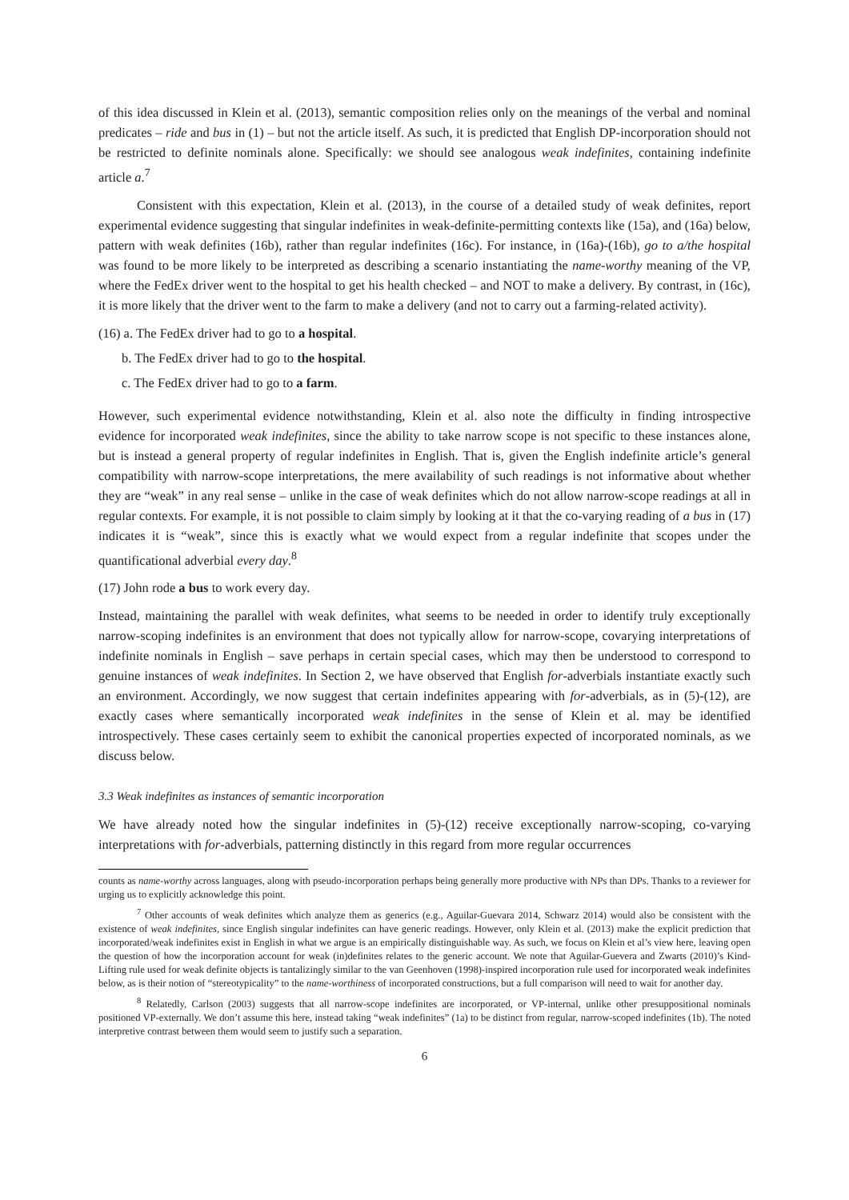of this idea discussed in Klein et al. (2013), semantic composition relies only on the meanings of the verbal and nominal predicates – ride and bus in (1) – but not the article itself. As such, it is predicted that English DP-incorporation should not be restricted to definite nominals alone. Specifically: we should see analogous weak indefinites, containing indefinite article a.<sup>7</sup>
Consistent with this expectation, Klein et al. (2013), in the course of a detailed study of weak definites, report experimental evidence suggesting that singular indefinites in weak-definite-permitting contexts like (15a), and (16a) below, pattern with weak definites (16b), rather than regular indefinites (16c). For instance, in (16a)-(16b), go to a/the hospital was found to be more likely to be interpreted as describing a scenario instantiating the name-worthy meaning of the VP, where the FedEx driver went to the hospital to get his health checked – and NOT to make a delivery. By contrast, in (16c), it is more likely that the driver went to the farm to make a delivery (and not to carry out a farming-related activity).
(16) a. The FedEx driver had to go to a hospital.
b. The FedEx driver had to go to the hospital.
c. The FedEx driver had to go to a farm.
However, such experimental evidence notwithstanding, Klein et al. also note the difficulty in finding introspective evidence for incorporated weak indefinites, since the ability to take narrow scope is not specific to these instances alone, but is instead a general property of regular indefinites in English. That is, given the English indefinite article’s general compatibility with narrow-scope interpretations, the mere availability of such readings is not informative about whether they are “weak” in any real sense – unlike in the case of weak definites which do not allow narrow-scope readings at all in regular contexts. For example, it is not possible to claim simply by looking at it that the co-varying reading of a bus in (17) indicates it is “weak”, since this is exactly what we would expect from a regular indefinite that scopes under the quantificational adverbial every day.<sup>8</sup>
(17) John rode a bus to work every day.
Instead, maintaining the parallel with weak definites, what seems to be needed in order to identify truly exceptionally narrow-scoping indefinites is an environment that does not typically allow for narrow-scope, covarying interpretations of indefinite nominals in English – save perhaps in certain special cases, which may then be understood to correspond to genuine instances of weak indefinites. In Section 2, we have observed that English for-adverbials instantiate exactly such an environment. Accordingly, we now suggest that certain indefinites appearing with for-adverbials, as in (5)-(12), are exactly cases where semantically incorporated weak indefinites in the sense of Klein et al. may be identified introspectively. These cases certainly seem to exhibit the canonical properties expected of incorporated nominals, as we discuss below.
3.3 Weak indefinites as instances of semantic incorporation
We have already noted how the singular indefinites in (5)-(12) receive exceptionally narrow-scoping, co-varying interpretations with for-adverbials, patterning distinctly in this regard from more regular occurrences
counts as name-worthy across languages, along with pseudo-incorporation perhaps being generally more productive with NPs than DPs. Thanks to a reviewer for urging us to explicitly acknowledge this point.
<sup>7</sup> Other accounts of weak definites which analyze them as generics (e.g., Aguilar-Guevara 2014, Schwarz 2014) would also be consistent with the existence of weak indefinites, since English singular indefinites can have generic readings. However, only Klein et al. (2013) make the explicit prediction that incorporated/weak indefinites exist in English in what we argue is an empirically distinguishable way. As such, we focus on Klein et al’s view here, leaving open the question of how the incorporation account for weak (in)definites relates to the generic account. We note that Aguilar-Guevera and Zwarts (2010)’s Kind-Lifting rule used for weak definite objects is tantalizingly similar to the van Geenhoven (1998)-inspired incorporation rule used for incorporated weak indefinites below, as is their notion of “stereotypicality” to the name-worthiness of incorporated constructions, but a full comparison will need to wait for another day.
<sup>8</sup> Relatedly, Carlson (2003) suggests that all narrow-scope indefinites are incorporated, or VP-internal, unlike other presuppositional nominals positioned VP-externally. We don’t assume this here, instead taking “weak indefinites” (1a) to be distinct from regular, narrow-scoped indefinites (1b). The noted interpretive contrast between them would seem to justify such a separation.
6